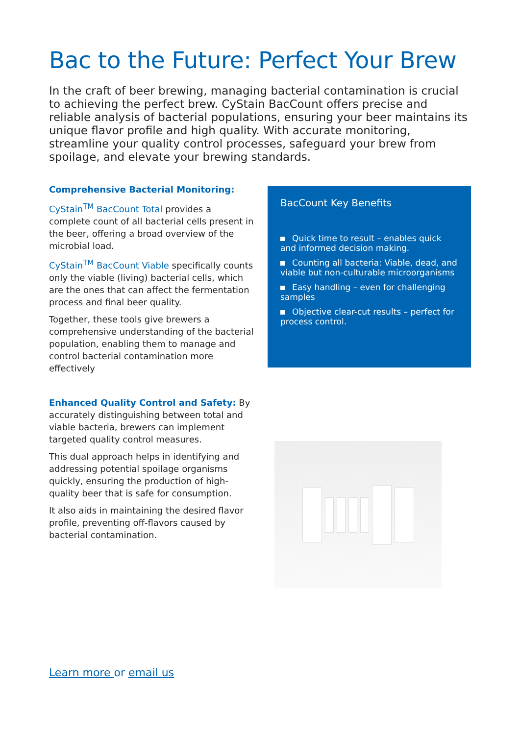Bac to the Future: Perfect Your Brew
In the craft of beer brewing, managing bacterial contamination is crucial to achieving the perfect brew. CyStain BacCount offers precise and reliable analysis of bacterial populations, ensuring your beer maintains its unique flavor profile and high quality. With accurate monitoring, streamline your quality control processes, safeguard your brew from spoilage, and elevate your brewing standards.
Comprehensive Bacterial Monitoring:
CyStain<sup>TM</sup> BacCount Total provides a complete count of all bacterial cells present in the beer, offering a broad overview of the microbial load.
CyStain<sup>TM</sup> BacCount Viable specifically counts only the viable (living) bacterial cells, which are the ones that can affect the fermentation process and final beer quality.
Together, these tools give brewers a comprehensive understanding of the bacterial population, enabling them to manage and control bacterial contamination more effectively
Enhanced Quality Control and Safety: By accurately distinguishing between total and viable bacteria, brewers can implement targeted quality control measures.
This dual approach helps in identifying and addressing potential spoilage organisms quickly, ensuring the production of high-quality beer that is safe for consumption.
It also aids in maintaining the desired flavor profile, preventing off-flavors caused by bacterial contamination.
BacCount Key Benefits
Quick time to result – enables quick and informed decision making.
Counting all bacteria: Viable, dead, and viable but non-culturable microorganisms
Easy handling – even for challenging samples
Objective clear-cut results – perfect for process control.
Learn more or email us